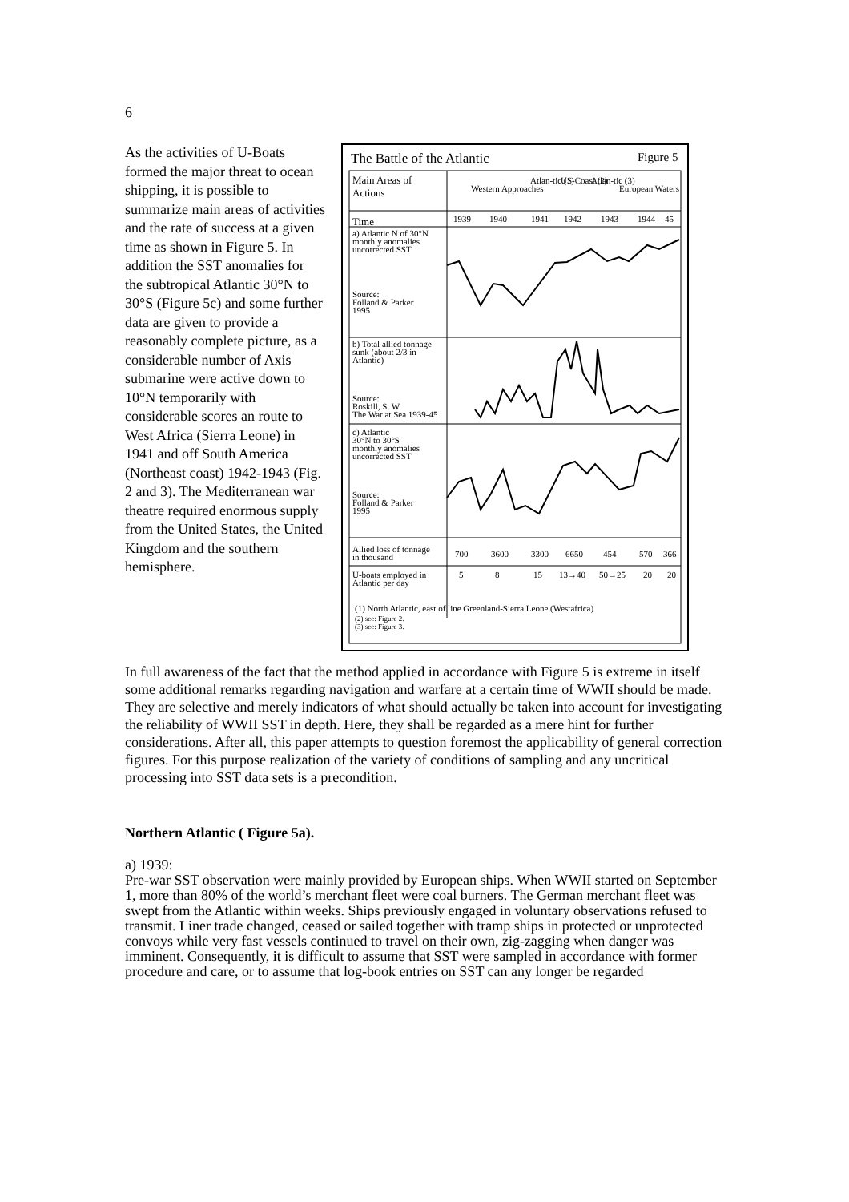6
As the activities of U-Boats formed the major threat to ocean shipping, it is possible to summarize main areas of activities and the rate of success at a given time as shown in Figure 5. In addition the SST anomalies for the subtropical Atlantic 30°N to 30°S (Figure 5c) and some further data are given to provide a reasonably complete picture, as a considerable number of Axis submarine were active down to 10°N temporarily with considerable scores an route to West Africa (Sierra Leone) in 1941 and off South America (Northeast coast) 1942-1943 (Fig. 2 and 3). The Mediterranean war theatre required enormous supply from the United States, the United Kingdom and the southern hemisphere.
The Battle of the Atlantic
Figure 5
Main Areas of
Actions
Western Approaches
Atlan-tic (1)
US-Coast (2)
Atlan-tic (3)
European Waters
Time
1939
1940
1941
1942
1943
1944
45
a) Atlantic N of 30°N
monthly anomalies
uncorrected SST
Source:
Folland & Parker
1995
b) Total allied tonnage
sunk (about 2/3 in
Atlantic)
Source:
Roskill, S. W.
The War at Sea 1939-45
c) Atlantic
30°N to 30°S
monthly anomalies
uncorrected SST
Source:
Folland & Parker
1995
Allied loss of tonnage
in thousand
700
3600
3300
6650
454
570
366
U-boats employed in
Atlantic per day
5
8
15
13→40
50→25
20
20
(1) North Atlantic, east of line Greenland-Sierra Leone (Westafrica)
(2) see: Figure 2.
(3) see: Figure 3.
In full awareness of the fact that the method applied in accordance with Figure 5 is extreme in itself some additional remarks regarding navigation and warfare at a certain time of WWII should be made. They are selective and merely indicators of what should actually be taken into account for investigating the reliability of WWII SST in depth. Here, they shall be regarded as a mere hint for further considerations. After all, this paper attempts to question foremost the applicability of general correction figures. For this purpose realization of the variety of conditions of sampling and any uncritical processing into SST data sets is a precondition.
Northern Atlantic ( Figure 5a).
a) 1939:
Pre-war SST observation were mainly provided by European ships. When WWII started on September 1, more than 80% of the world’s merchant fleet were coal burners. The German merchant fleet was swept from the Atlantic within weeks. Ships previously engaged in voluntary observations refused to transmit. Liner trade changed, ceased or sailed together with tramp ships in protected or unprotected convoys while very fast vessels continued to travel on their own, zig-zagging when danger was imminent. Consequently, it is difficult to assume that SST were sampled in accordance with former procedure and care, or to assume that log-book entries on SST can any longer be regarded